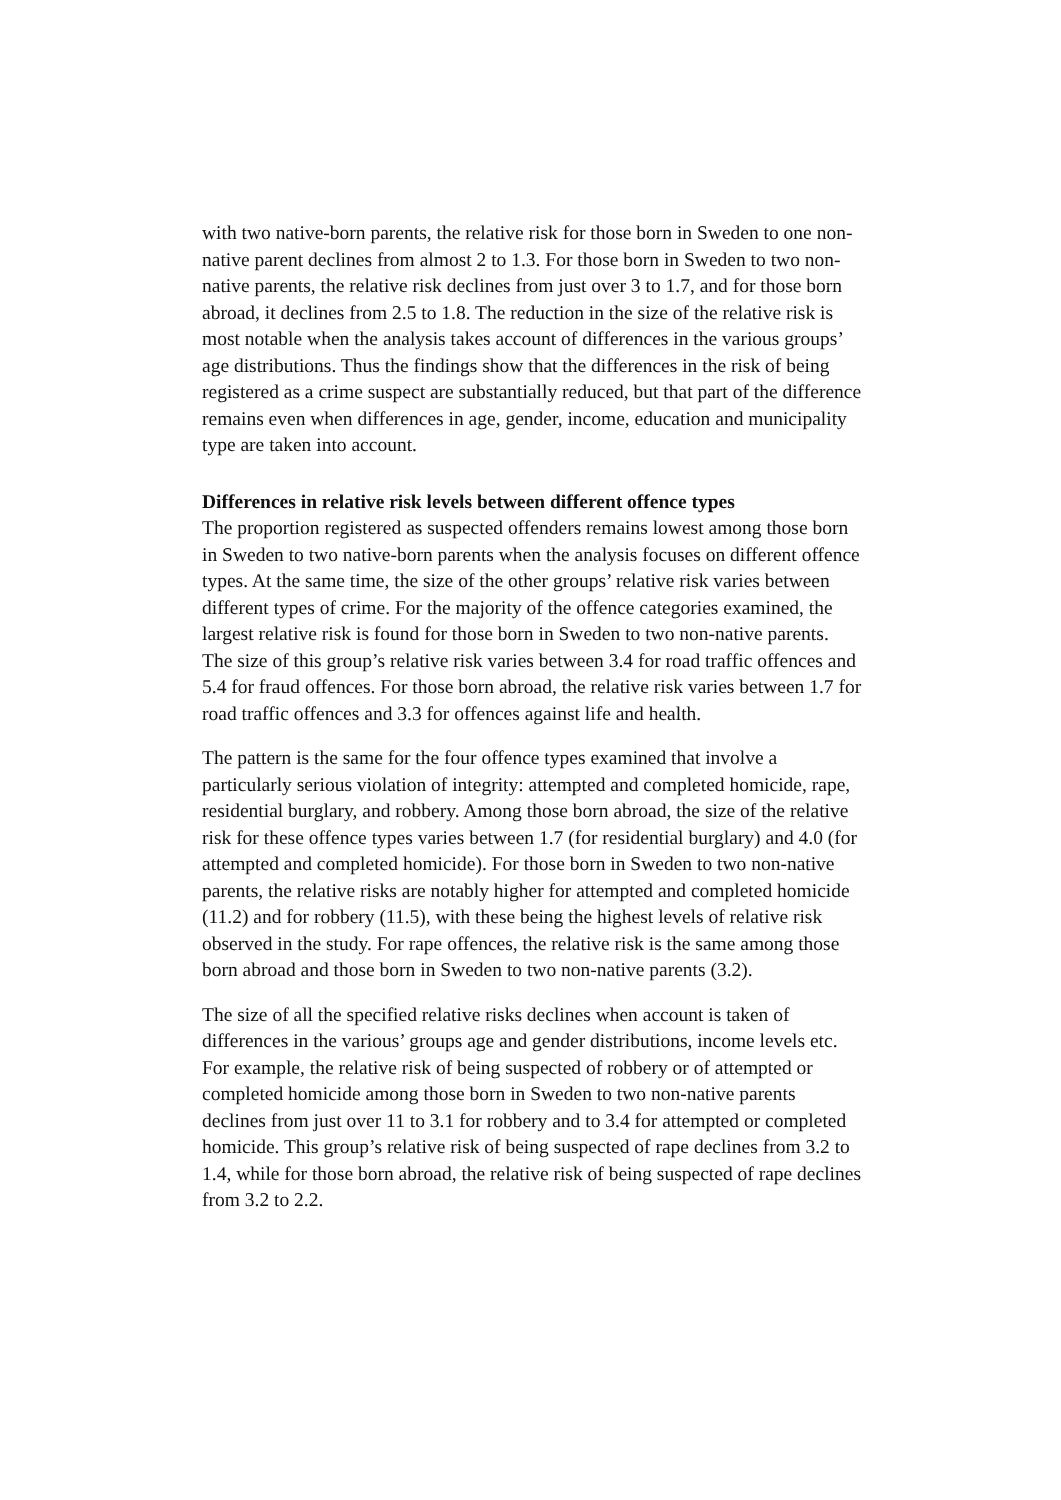with two native-born parents, the relative risk for those born in Sweden to one non-native parent declines from almost 2 to 1.3. For those born in Sweden to two non-native parents, the relative risk declines from just over 3 to 1.7, and for those born abroad, it declines from 2.5 to 1.8. The reduction in the size of the relative risk is most notable when the analysis takes account of differences in the various groups’ age distributions. Thus the findings show that the differences in the risk of being registered as a crime suspect are substantially reduced, but that part of the difference remains even when differences in age, gender, income, education and municipality type are taken into account.
Differences in relative risk levels between different offence types
The proportion registered as suspected offenders remains lowest among those born in Sweden to two native-born parents when the analysis focuses on different offence types. At the same time, the size of the other groups’ relative risk varies between different types of crime. For the majority of the offence categories examined, the largest relative risk is found for those born in Sweden to two non-native parents. The size of this group’s relative risk varies between 3.4 for road traffic offences and 5.4 for fraud offences. For those born abroad, the relative risk varies between 1.7 for road traffic offences and 3.3 for offences against life and health.
The pattern is the same for the four offence types examined that involve a particularly serious violation of integrity: attempted and completed homicide, rape, residential burglary, and robbery. Among those born abroad, the size of the relative risk for these offence types varies between 1.7 (for residential burglary) and 4.0 (for attempted and completed homicide). For those born in Sweden to two non-native parents, the relative risks are notably higher for attempted and completed homicide (11.2) and for robbery (11.5), with these being the highest levels of relative risk observed in the study. For rape offences, the relative risk is the same among those born abroad and those born in Sweden to two non-native parents (3.2).
The size of all the specified relative risks declines when account is taken of differences in the various’ groups age and gender distributions, income levels etc. For example, the relative risk of being suspected of robbery or of attempted or completed homicide among those born in Sweden to two non-native parents declines from just over 11 to 3.1 for robbery and to 3.4 for attempted or completed homicide. This group’s relative risk of being suspected of rape declines from 3.2 to 1.4, while for those born abroad, the relative risk of being suspected of rape declines from 3.2 to 2.2.